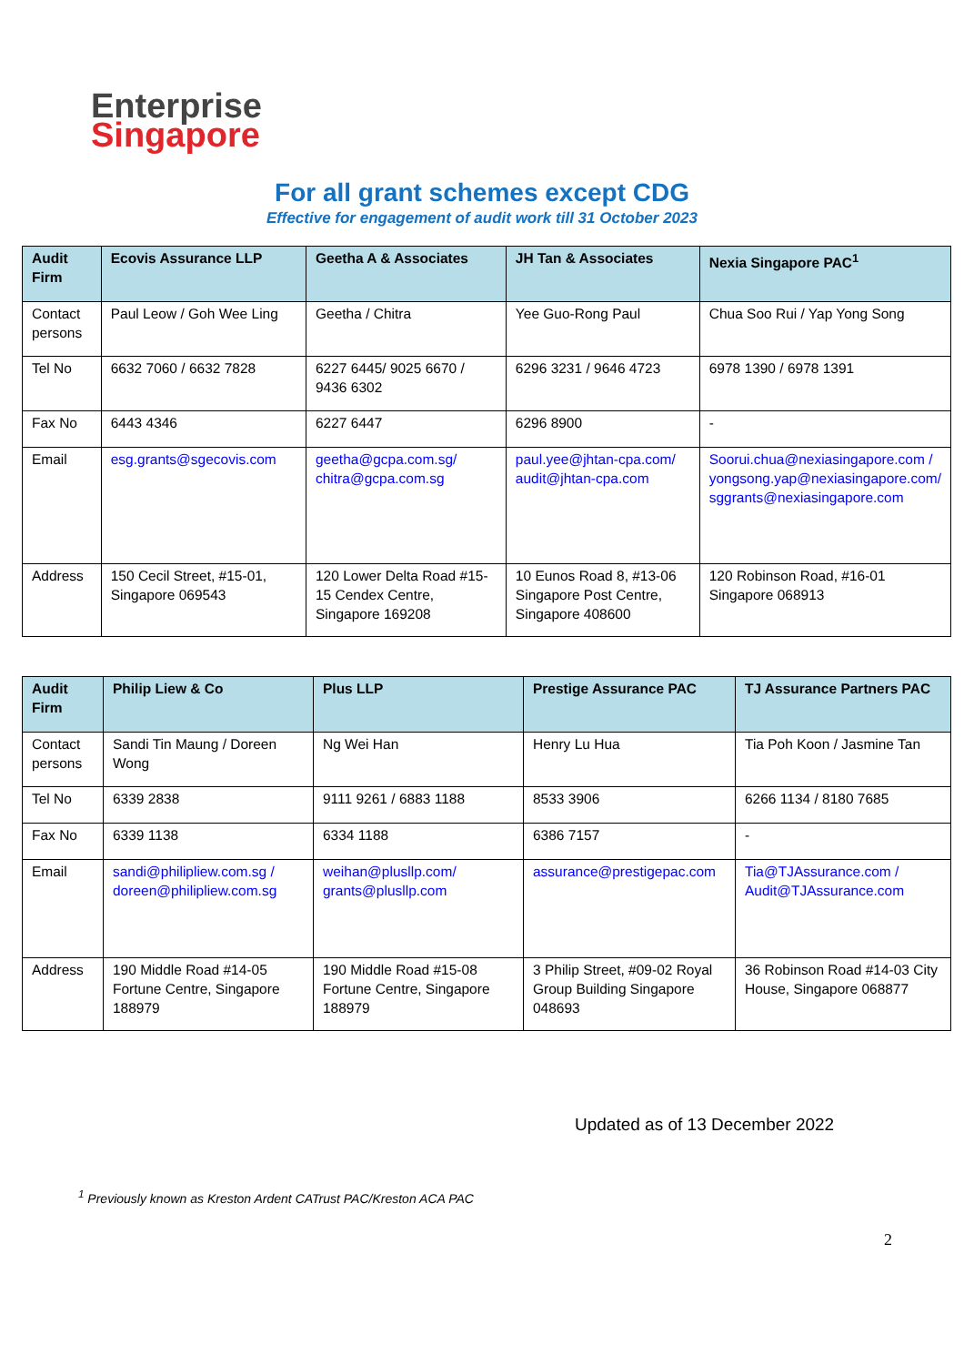Enterprise
Singapore
For all grant schemes except CDG
Effective for engagement of audit work till 31 October 2023
| Audit Firm | Ecovis Assurance LLP | Geetha A & Associates | JH Tan & Associates | Nexia Singapore PAC<sup>1</sup> |
| --- | --- | --- | --- | --- |
| Contact persons | Paul Leow / Goh Wee Ling | Geetha / Chitra | Yee Guo-Rong Paul | Chua Soo Rui / Yap Yong Song |
| Tel No | 6632 7060 / 6632 7828 | 6227 6445/ 9025 6670 / 9436 6302 | 6296 3231 / 9646 4723 | 6978 1390 / 6978 1391 |
| Fax No | 6443 4346 | 6227 6447 | 6296 8900 | - |
| Email | esg.grants@sgecovis.com | geetha@gcpa.com.sg/ chitra@gcpa.com.sg | paul.yee@jhtan-cpa.com/ audit@jhtan-cpa.com | Soorui.chua@nexiasingapore.com / yongsong.yap@nexiasingapore.com/ sggrants@nexiasingapore.com |
| Address | 150 Cecil Street, #15-01, Singapore 069543 | 120 Lower Delta Road #15-15 Cendex Centre, Singapore 169208 | 10 Eunos Road 8, #13-06 Singapore Post Centre, Singapore 408600 | 120 Robinson Road, #16-01 Singapore 068913 |
| Audit Firm | Philip Liew & Co | Plus LLP | Prestige Assurance PAC | TJ Assurance Partners PAC |
| --- | --- | --- | --- | --- |
| Contact persons | Sandi Tin Maung / Doreen Wong | Ng Wei Han | Henry Lu Hua | Tia Poh Koon / Jasmine Tan |
| Tel No | 6339 2838 | 9111 9261 / 6883 1188 | 8533 3906 | 6266 1134 / 8180 7685 |
| Fax No | 6339 1138 | 6334 1188 | 6386 7157 | - |
| Email | sandi@philipliew.com.sg / doreen@philipliew.com.sg | weihan@plusllp.com/ grants@plusllp.com | assurance@prestigepac.com | Tia@TJAssurance.com / Audit@TJAssurance.com |
| Address | 190 Middle Road #14-05 Fortune Centre, Singapore 188979 | 190 Middle Road #15-08 Fortune Centre, Singapore 188979 | 3 Philip Street, #09-02 Royal Group Building Singapore 048693 | 36 Robinson Road #14-03 City House, Singapore 068877 |
Updated as of 13 December 2022
<sup>1</sup> Previously known as Kreston Ardent CATrust PAC/Kreston ACA PAC
2